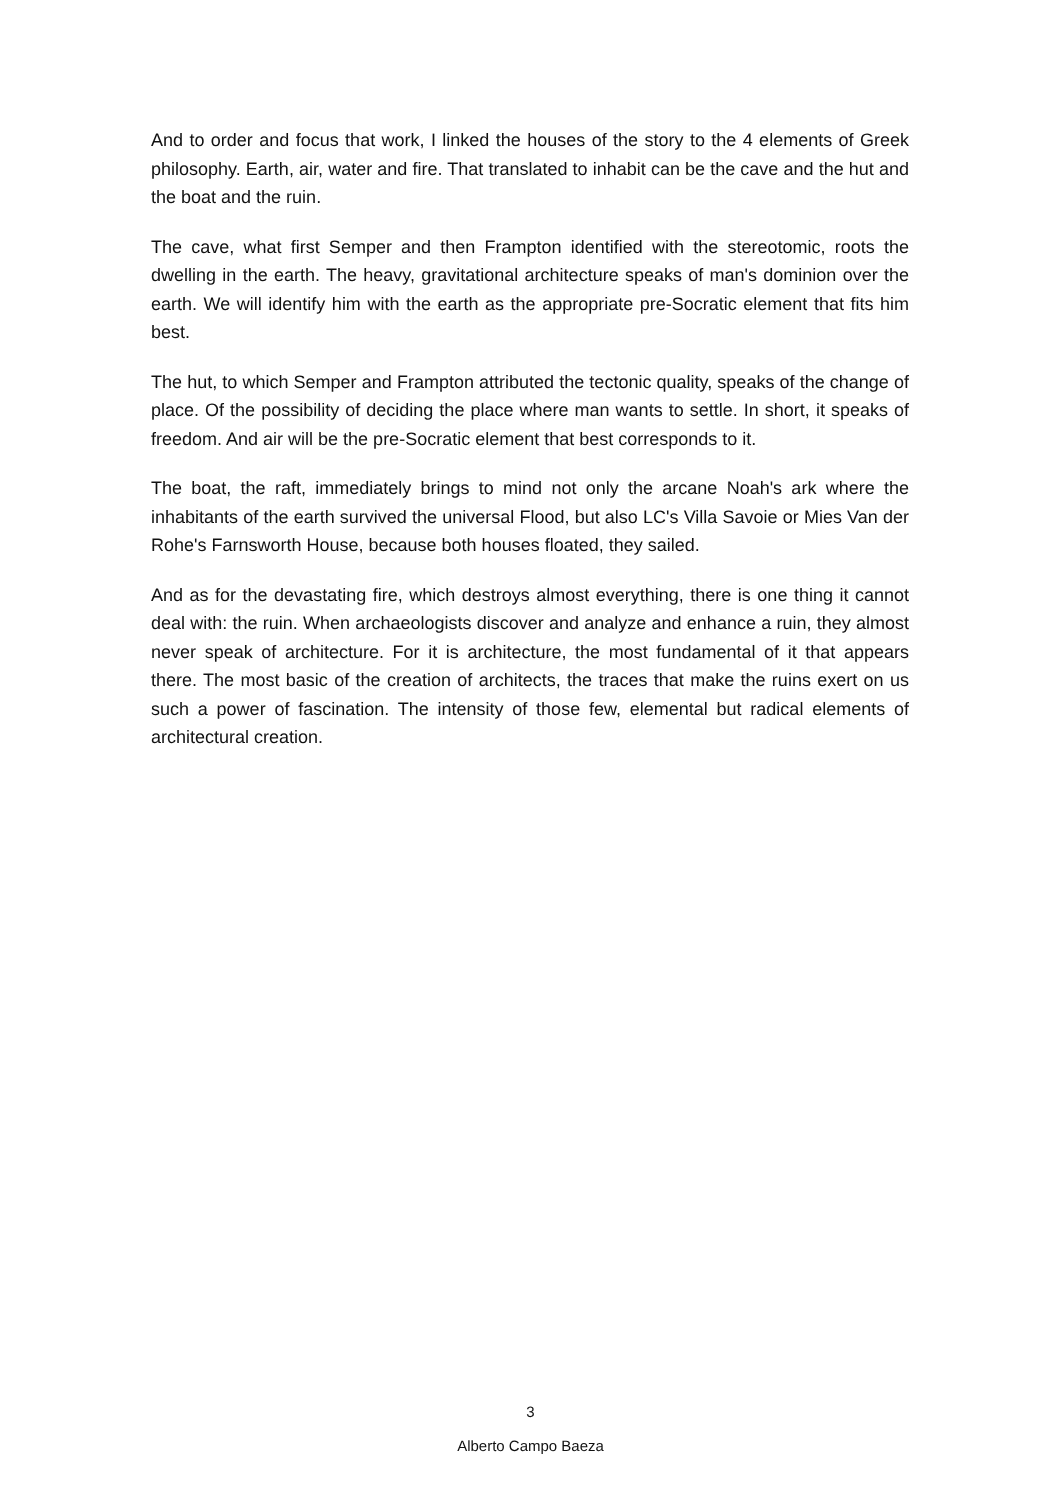And to order and focus that work, I linked the houses of the story to the 4 elements of Greek philosophy. Earth, air, water and fire. That translated to inhabit can be the cave and the hut and the boat and the ruin.
The cave, what first Semper and then Frampton identified with the stereotomic, roots the dwelling in the earth. The heavy, gravitational architecture speaks of man's dominion over the earth. We will identify him with the earth as the appropriate pre-Socratic element that fits him best.
The hut, to which Semper and Frampton attributed the tectonic quality, speaks of the change of place. Of the possibility of deciding the place where man wants to settle. In short, it speaks of freedom. And air will be the pre-Socratic element that best corresponds to it.
The boat, the raft, immediately brings to mind not only the arcane Noah's ark where the inhabitants of the earth survived the universal Flood, but also LC's Villa Savoie or Mies Van der Rohe's Farnsworth House, because both houses floated, they sailed.
And as for the devastating fire, which destroys almost everything, there is one thing it cannot deal with: the ruin. When archaeologists discover and analyze and enhance a ruin, they almost never speak of architecture. For it is architecture, the most fundamental of it that appears there. The most basic of the creation of architects, the traces that make the ruins exert on us such a power of fascination. The intensity of those few, elemental but radical elements of architectural creation.
3
Alberto Campo Baeza